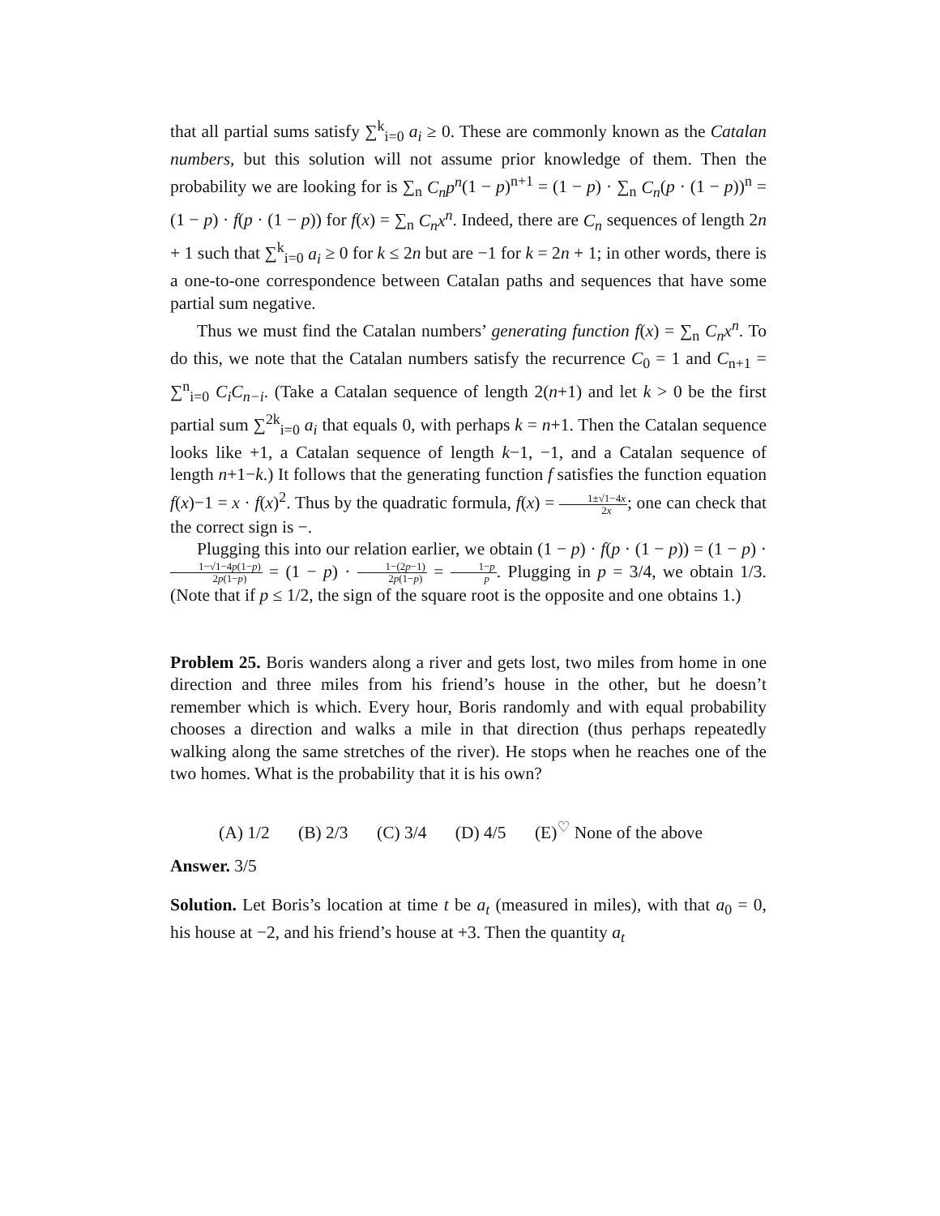that all partial sums satisfy ∑<sup>k</sup><sub>i=0</sub> a<sub>i</sub> ≥ 0. These are commonly known as the Catalan numbers, but this solution will not assume prior knowledge of them. Then the probability we are looking for is ∑<sub>n</sub> C<sub>n</sub>p<sup>n</sup>(1 − p)<sup>n+1</sup> = (1 − p) · ∑<sub>n</sub> C<sub>n</sub>(p · (1 − p))<sup>n</sup> = (1 − p) · f(p · (1 − p)) for f(x) = ∑<sub>n</sub> C<sub>n</sub>x<sup>n</sup>. Indeed, there are C<sub>n</sub> sequences of length 2n + 1 such that ∑<sup>k</sup><sub>i=0</sub> a<sub>i</sub> ≥ 0 for k ≤ 2n but are −1 for k = 2n + 1; in other words, there is a one-to-one correspondence between Catalan paths and sequences that have some partial sum negative.
Thus we must find the Catalan numbers’ generating function f(x) = ∑<sub>n</sub> C<sub>n</sub>x<sup>n</sup>. To do this, we note that the Catalan numbers satisfy the recurrence C<sub>0</sub> = 1 and C<sub>n+1</sub> = ∑<sup>n</sup><sub>i=0</sub> C<sub>i</sub>C<sub>n−i</sub>. (Take a Catalan sequence of length 2(n+1) and let k > 0 be the first partial sum ∑<sup>2k</sup><sub>i=0</sub> a<sub>i</sub> that equals 0, with perhaps k = n+1. Then the Catalan sequence looks like +1, a Catalan sequence of length k−1, −1, and a Catalan sequence of length n+1−k.) It follows that the generating function f satisfies the function equation f(x)−1 = x · f(x)<sup>2</sup>. Thus by the quadratic formula, f(x) = 1±√1−4x 2x; one can check that the correct sign is −.
Plugging this into our relation earlier, we obtain (1 − p) · f(p · (1 − p)) = (1 − p) · 1−√1−4p(1−p) 2p(1−p) = (1 − p) · 1−(2p−1) 2p(1−p) = 1−p p. Plugging in p = 3/4, we obtain 1/3. (Note that if p ≤ 1/2, the sign of the square root is the opposite and one obtains 1.)
Problem 25. Boris wanders along a river and gets lost, two miles from home in one direction and three miles from his friend’s house in the other, but he doesn’t remember which is which. Every hour, Boris randomly and with equal probability chooses a direction and walks a mile in that direction (thus perhaps repeatedly walking along the same stretches of the river). He stops when he reaches one of the two homes. What is the probability that it is his own?
(A) 1/2 (B) 2/3 (C) 3/4 (D) 4/5 (E)<sup>♡</sup> None of the above
Answer. 3/5
Solution. Let Boris’s location at time t be a<sub>t</sub> (measured in miles), with that a<sub>0</sub> = 0, his house at −2, and his friend’s house at +3. Then the quantity a<sub>t</sub>